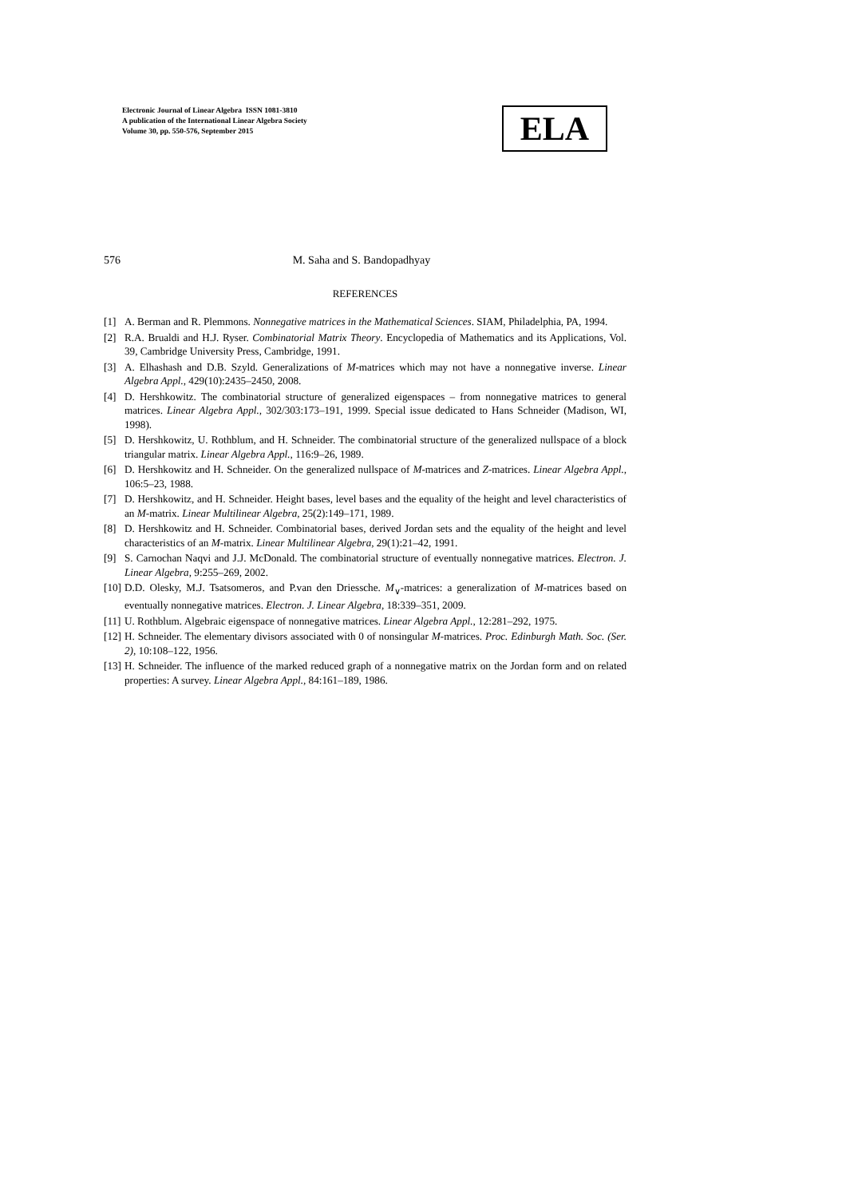Electronic Journal of Linear Algebra ISSN 1081-3810
A publication of the International Linear Algebra Society
Volume 30, pp. 550-576, September 2015
ELA
576 M. Saha and S. Bandopadhyay
REFERENCES
[1] A. Berman and R. Plemmons. Nonnegative matrices in the Mathematical Sciences. SIAM, Philadelphia, PA, 1994.
[2] R.A. Brualdi and H.J. Ryser. Combinatorial Matrix Theory. Encyclopedia of Mathematics and its Applications, Vol. 39, Cambridge University Press, Cambridge, 1991.
[3] A. Elhashash and D.B. Szyld. Generalizations of M-matrices which may not have a nonnegative inverse. Linear Algebra Appl., 429(10):2435–2450, 2008.
[4] D. Hershkowitz. The combinatorial structure of generalized eigenspaces – from nonnegative matrices to general matrices. Linear Algebra Appl., 302/303:173–191, 1999. Special issue dedicated to Hans Schneider (Madison, WI, 1998).
[5] D. Hershkowitz, U. Rothblum, and H. Schneider. The combinatorial structure of the generalized nullspace of a block triangular matrix. Linear Algebra Appl., 116:9–26, 1989.
[6] D. Hershkowitz and H. Schneider. On the generalized nullspace of M-matrices and Z-matrices. Linear Algebra Appl., 106:5–23, 1988.
[7] D. Hershkowitz, and H. Schneider. Height bases, level bases and the equality of the height and level characteristics of an M-matrix. Linear Multilinear Algebra, 25(2):149–171, 1989.
[8] D. Hershkowitz and H. Schneider. Combinatorial bases, derived Jordan sets and the equality of the height and level characteristics of an M-matrix. Linear Multilinear Algebra, 29(1):21–42, 1991.
[9] S. Carnochan Naqvi and J.J. McDonald. The combinatorial structure of eventually nonnegative matrices. Electron. J. Linear Algebra, 9:255–269, 2002.
[10] D.D. Olesky, M.J. Tsatsomeros, and P.van den Driessche. M<sub>∨</sub>-matrices: a generalization of M-matrices based on eventually nonnegative matrices. Electron. J. Linear Algebra, 18:339–351, 2009.
[11] U. Rothblum. Algebraic eigenspace of nonnegative matrices. Linear Algebra Appl., 12:281–292, 1975.
[12] H. Schneider. The elementary divisors associated with 0 of nonsingular M-matrices. Proc. Edinburgh Math. Soc. (Ser. 2), 10:108–122, 1956.
[13] H. Schneider. The influence of the marked reduced graph of a nonnegative matrix on the Jordan form and on related properties: A survey. Linear Algebra Appl., 84:161–189, 1986.